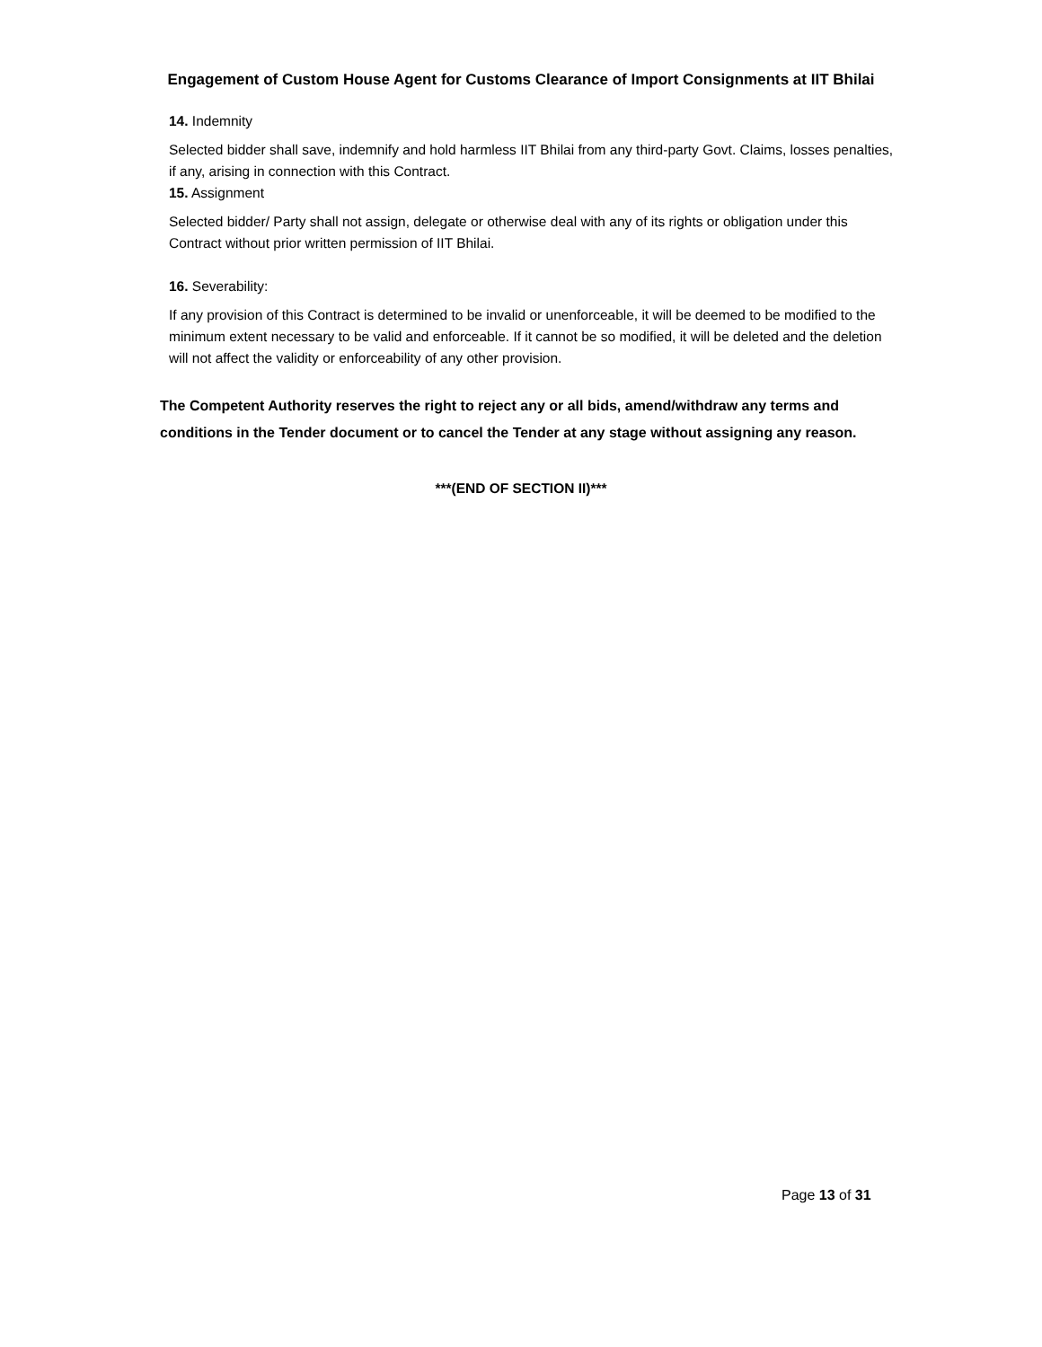Engagement of Custom House Agent for Customs Clearance of Import Consignments at IIT Bhilai
14. Indemnity
Selected bidder shall save, indemnify and hold harmless IIT Bhilai from any third-party Govt. Claims, losses penalties, if any, arising in connection with this Contract.
15. Assignment
Selected bidder/ Party shall not assign, delegate or otherwise deal with any of its rights or obligation under this Contract without prior written permission of IIT Bhilai.
16. Severability:
If any provision of this Contract is determined to be invalid or unenforceable, it will be deemed to be modified to the minimum extent necessary to be valid and enforceable. If it cannot be so modified, it will be deleted and the deletion will not affect the validity or enforceability of any other provision.
The Competent Authority reserves the right to reject any or all bids, amend/withdraw any terms and conditions in the Tender document or to cancel the Tender at any stage without assigning any reason.
***(END OF SECTION II)***
Page 13 of 31